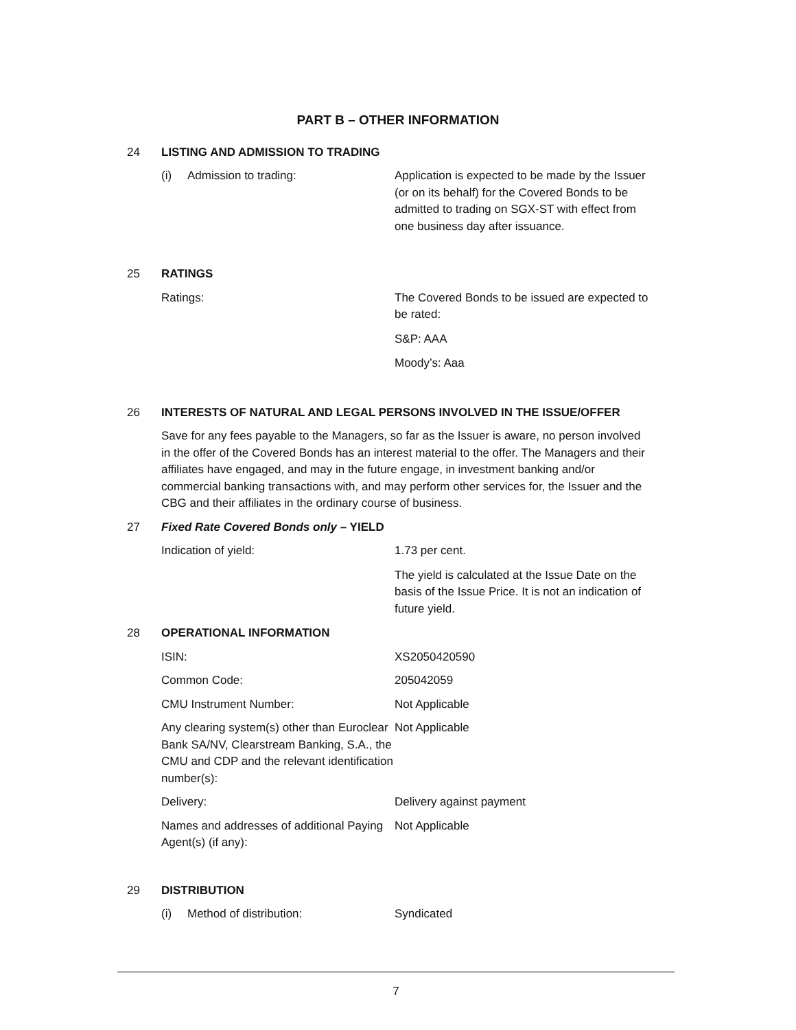PART B – OTHER INFORMATION
24 LISTING AND ADMISSION TO TRADING
(i) Admission to trading: Application is expected to be made by the Issuer (or on its behalf) for the Covered Bonds to be admitted to trading on SGX-ST with effect from one business day after issuance.
25 RATINGS
Ratings: The Covered Bonds to be issued are expected to be rated:
S&P: AAA
Moody’s: Aaa
26 INTERESTS OF NATURAL AND LEGAL PERSONS INVOLVED IN THE ISSUE/OFFER
Save for any fees payable to the Managers, so far as the Issuer is aware, no person involved in the offer of the Covered Bonds has an interest material to the offer. The Managers and their affiliates have engaged, and may in the future engage, in investment banking and/or commercial banking transactions with, and may perform other services for, the Issuer and the CBG and their affiliates in the ordinary course of business.
27 Fixed Rate Covered Bonds only – YIELD
Indication of yield: 1.73 per cent.
The yield is calculated at the Issue Date on the basis of the Issue Price. It is not an indication of future yield.
28 OPERATIONAL INFORMATION
ISIN: XS2050420590
Common Code: 205042059
CMU Instrument Number: Not Applicable
Any clearing system(s) other than Euroclear Bank SA/NV, Clearstream Banking, S.A., the CMU and CDP and the relevant identification number(s):
Not Applicable
Delivery: Delivery against payment
Names and addresses of additional Paying Agent(s) (if any):
Not Applicable
29 DISTRIBUTION
(i) Method of distribution: Syndicated
7